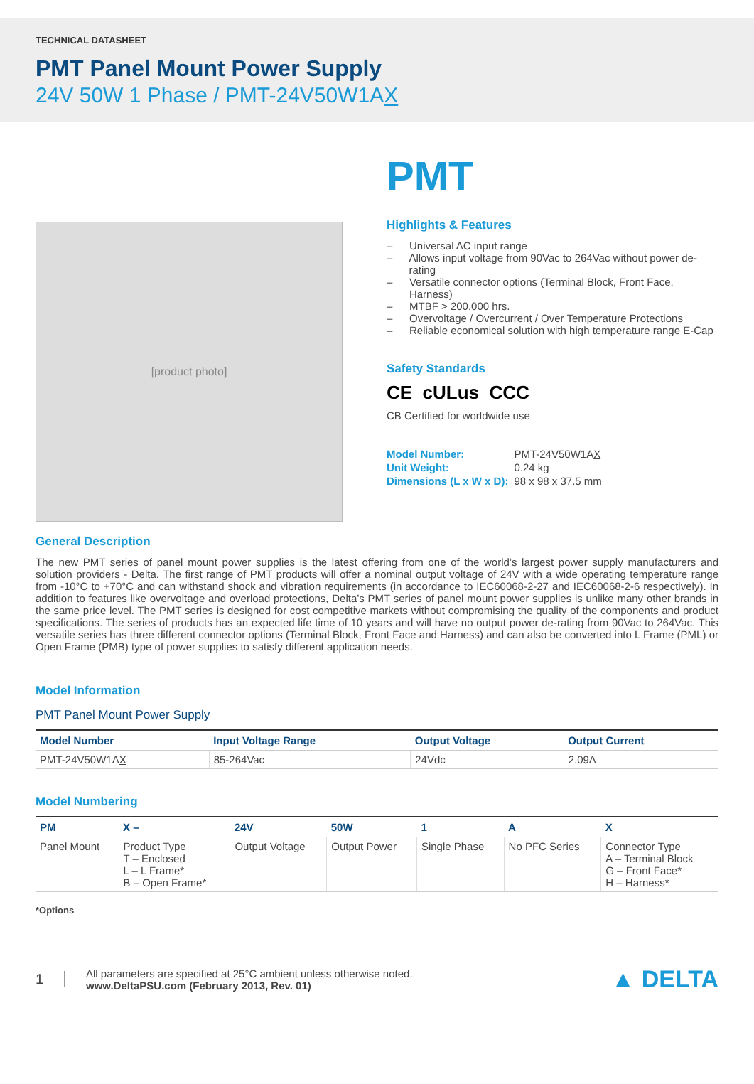TECHNICAL DATASHEET
PMT Panel Mount Power Supply
24V 50W 1 Phase / PMT-24V50W1AX
[product photo]
PMT
Highlights & Features
– Universal AC input range
– Allows input voltage from 90Vac to 264Vac without power de-rating
– Versatile connector options (Terminal Block, Front Face, Harness)
– MTBF > 200,000 hrs.
– Overvoltage / Overcurrent / Over Temperature Protections
– Reliable economical solution with high temperature range E-Cap
Safety Standards
CE cULus CCC
CB Certified for worldwide use
| Model Number: | PMT-24V50W1A X |
| Unit Weight: | 0.24 kg |
| Dimensions (L x W x D): | 98 x 98 x 37.5 mm |
General Description
The new PMT series of panel mount power supplies is the latest offering from one of the world’s largest power supply manufacturers and solution providers - Delta. The first range of PMT products will offer a nominal output voltage of 24V with a wide operating temperature range from -10°C to +70°C and can withstand shock and vibration requirements (in accordance to IEC60068-2-27 and IEC60068-2-6 respectively). In addition to features like overvoltage and overload protections, Delta’s PMT series of panel mount power supplies is unlike many other brands in the same price level. The PMT series is designed for cost competitive markets without compromising the quality of the components and product specifications. The series of products has an expected life time of 10 years and will have no output power de-rating from 90Vac to 264Vac. This versatile series has three different connector options (Terminal Block, Front Face and Harness) and can also be converted into L Frame (PML) or Open Frame (PMB) type of power supplies to satisfy different application needs.
Model Information
PMT Panel Mount Power Supply
| Model Number | Input Voltage Range | Output Voltage | Output Current |
| --- | --- | --- | --- |
| PMT-24V50W1A X | 85-264Vac | 24Vdc | 2.09A |
Model Numbering
| PM | X – | 24V | 50W | 1 | A | X |
| --- | --- | --- | --- | --- | --- | --- |
| Panel Mount | Product Type T – Enclosed L – L Frame* B – Open Frame* | Output Voltage | Output Power | Single Phase | No PFC Series | Connector Type A – Terminal Block G – Front Face* H – Harness* |
*Options
1
All parameters are specified at 25°C ambient unless otherwise noted.
www.DeltaPSU.com (February 2013, Rev. 01)
▲ DELTA